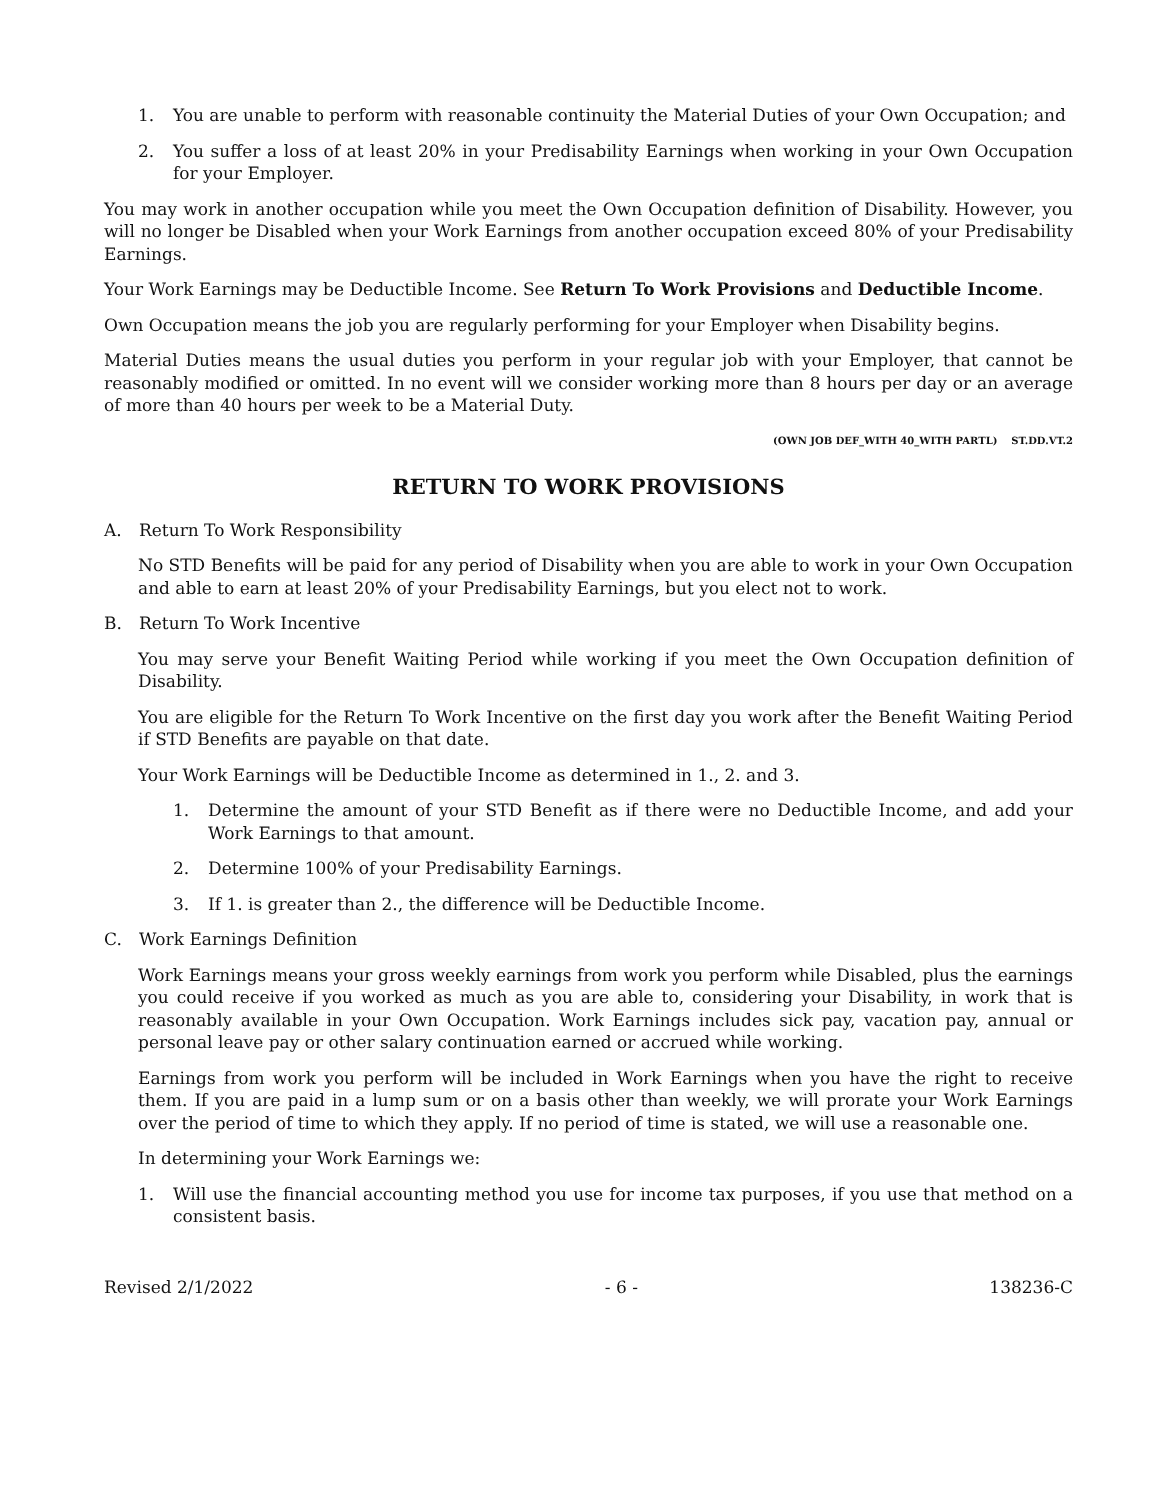1. You are unable to perform with reasonable continuity the Material Duties of your Own Occupation; and
2. You suffer a loss of at least 20% in your Predisability Earnings when working in your Own Occupation for your Employer.
You may work in another occupation while you meet the Own Occupation definition of Disability. However, you will no longer be Disabled when your Work Earnings from another occupation exceed 80% of your Predisability Earnings.
Your Work Earnings may be Deductible Income. See Return To Work Provisions and Deductible Income.
Own Occupation means the job you are regularly performing for your Employer when Disability begins.
Material Duties means the usual duties you perform in your regular job with your Employer, that cannot be reasonably modified or omitted. In no event will we consider working more than 8 hours per day or an average of more than 40 hours per week to be a Material Duty.
(OWN JOB DEF_WITH 40_WITH PARTL) ST.DD.VT.2
RETURN TO WORK PROVISIONS
A. Return To Work Responsibility
No STD Benefits will be paid for any period of Disability when you are able to work in your Own Occupation and able to earn at least 20% of your Predisability Earnings, but you elect not to work.
B. Return To Work Incentive
You may serve your Benefit Waiting Period while working if you meet the Own Occupation definition of Disability.
You are eligible for the Return To Work Incentive on the first day you work after the Benefit Waiting Period if STD Benefits are payable on that date.
Your Work Earnings will be Deductible Income as determined in 1., 2. and 3.
1. Determine the amount of your STD Benefit as if there were no Deductible Income, and add your Work Earnings to that amount.
2. Determine 100% of your Predisability Earnings.
3. If 1. is greater than 2., the difference will be Deductible Income.
C. Work Earnings Definition
Work Earnings means your gross weekly earnings from work you perform while Disabled, plus the earnings you could receive if you worked as much as you are able to, considering your Disability, in work that is reasonably available in your Own Occupation. Work Earnings includes sick pay, vacation pay, annual or personal leave pay or other salary continuation earned or accrued while working.
Earnings from work you perform will be included in Work Earnings when you have the right to receive them. If you are paid in a lump sum or on a basis other than weekly, we will prorate your Work Earnings over the period of time to which they apply. If no period of time is stated, we will use a reasonable one.
In determining your Work Earnings we:
1. Will use the financial accounting method you use for income tax purposes, if you use that method on a consistent basis.
Revised 2/1/2022 - 6 - 138236-C